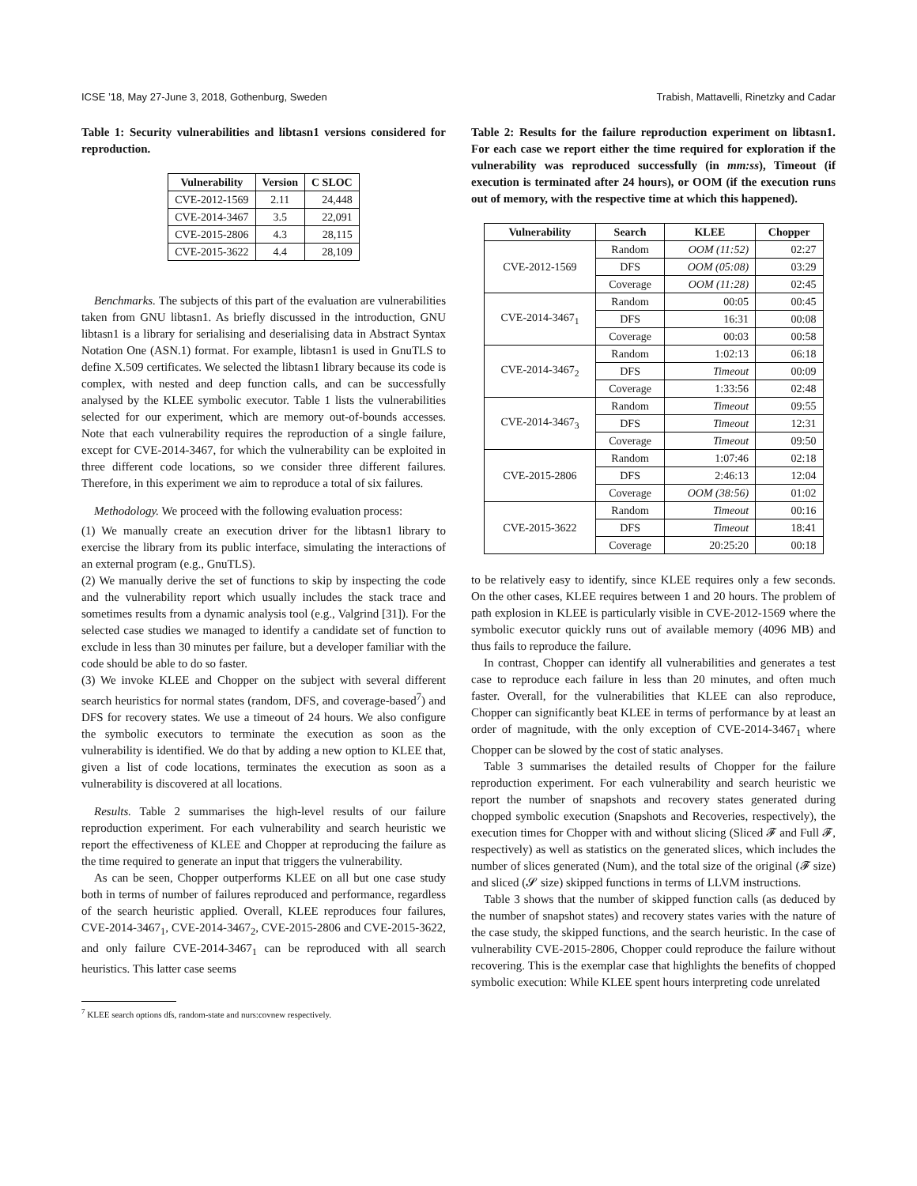ICSE ’18, May 27-June 3, 2018, Gothenburg, Sweden Trabish, Mattavelli, Rinetzky and Cadar
Table 1: Security vulnerabilities and libtasn1 versions considered for reproduction.
| Vulnerability | Version | C SLOC |
| --- | --- | --- |
| CVE-2012-1569 | 2.11 | 24,448 |
| CVE-2014-3467 | 3.5 | 22,091 |
| CVE-2015-2806 | 4.3 | 28,115 |
| CVE-2015-3622 | 4.4 | 28,109 |
Benchmarks. The subjects of this part of the evaluation are vulnerabilities taken from GNU libtasn1. As briefly discussed in the introduction, GNU libtasn1 is a library for serialising and deserialising data in Abstract Syntax Notation One (ASN.1) format. For example, libtasn1 is used in GnuTLS to define X.509 certificates. We selected the libtasn1 library because its code is complex, with nested and deep function calls, and can be successfully analysed by the KLEE symbolic executor. Table 1 lists the vulnerabilities selected for our experiment, which are memory out-of-bounds accesses. Note that each vulnerability requires the reproduction of a single failure, except for CVE-2014-3467, for which the vulnerability can be exploited in three different code locations, so we consider three different failures. Therefore, in this experiment we aim to reproduce a total of six failures.
Methodology. We proceed with the following evaluation process:
(1) We manually create an execution driver for the libtasn1 library to exercise the library from its public interface, simulating the interactions of an external program (e.g., GnuTLS).
(2) We manually derive the set of functions to skip by inspecting the code and the vulnerability report which usually includes the stack trace and sometimes results from a dynamic analysis tool (e.g., Valgrind [31]). For the selected case studies we managed to identify a candidate set of function to exclude in less than 30 minutes per failure, but a developer familiar with the code should be able to do so faster.
(3) We invoke KLEE and Chopper on the subject with several different search heuristics for normal states (random, DFS, and coverage-based<sup>7</sup>) and DFS for recovery states. We use a timeout of 24 hours. We also configure the symbolic executors to terminate the execution as soon as the vulnerability is identified. We do that by adding a new option to KLEE that, given a list of code locations, terminates the execution as soon as a vulnerability is discovered at all locations.
Results. Table 2 summarises the high-level results of our failure reproduction experiment. For each vulnerability and search heuristic we report the effectiveness of KLEE and Chopper at reproducing the failure as the time required to generate an input that triggers the vulnerability.
As can be seen, Chopper outperforms KLEE on all but one case study both in terms of number of failures reproduced and performance, regardless of the search heuristic applied. Overall, KLEE reproduces four failures, CVE-2014-3467<sub>1</sub>, CVE-2014-3467<sub>2</sub>, CVE-2015-2806 and CVE-2015-3622, and only failure CVE-2014-3467<sub>1</sub> can be reproduced with all search heuristics. This latter case seems
<sup>7</sup> KLEE search options dfs, random-state and nurs:covnew respectively.
Table 2: Results for the failure reproduction experiment on libtasn1. For each case we report either the time required for exploration if the vulnerability was reproduced successfully (in mm:ss), Timeout (if execution is terminated after 24 hours), or OOM (if the execution runs out of memory, with the respective time at which this happened).
| Vulnerability | Search | KLEE | Chopper |
| --- | --- | --- | --- |
| CVE-2012-1569 | Random | OOM (11:52) | 02:27 |
| | DFS | OOM (05:08) | 03:29 |
| | Coverage | OOM (11:28) | 02:45 |
| CVE-2014-3467<sub>1</sub> | Random | 00:05 | 00:45 |
| | DFS | 16:31 | 00:08 |
| | Coverage | 00:03 | 00:58 |
| CVE-2014-3467<sub>2</sub> | Random | 1:02:13 | 06:18 |
| | DFS | Timeout | 00:09 |
| | Coverage | 1:33:56 | 02:48 |
| CVE-2014-3467<sub>3</sub> | Random | Timeout | 09:55 |
| | DFS | Timeout | 12:31 |
| | Coverage | Timeout | 09:50 |
| CVE-2015-2806 | Random | 1:07:46 | 02:18 |
| | DFS | 2:46:13 | 12:04 |
| | Coverage | OOM (38:56) | 01:02 |
| CVE-2015-3622 | Random | Timeout | 00:16 |
| | DFS | Timeout | 18:41 |
| | Coverage | 20:25:20 | 00:18 |
to be relatively easy to identify, since KLEE requires only a few seconds. On the other cases, KLEE requires between 1 and 20 hours. The problem of path explosion in KLEE is particularly visible in CVE-2012-1569 where the symbolic executor quickly runs out of available memory (4096 MB) and thus fails to reproduce the failure.
In contrast, Chopper can identify all vulnerabilities and generates a test case to reproduce each failure in less than 20 minutes, and often much faster. Overall, for the vulnerabilities that KLEE can also reproduce, Chopper can significantly beat KLEE in terms of performance by at least an order of magnitude, with the only exception of CVE-2014-3467<sub>1</sub> where Chopper can be slowed by the cost of static analyses.
Table 3 summarises the detailed results of Chopper for the failure reproduction experiment. For each vulnerability and search heuristic we report the number of snapshots and recovery states generated during chopped symbolic execution (Snapshots and Recoveries, respectively), the execution times for Chopper with and without slicing (Sliced 𝓕 and Full 𝓕, respectively) as well as statistics on the generated slices, which includes the number of slices generated (Num), and the total size of the original (𝓕 size) and sliced (𝓢 size) skipped functions in terms of LLVM instructions.
Table 3 shows that the number of skipped function calls (as deduced by the number of snapshot states) and recovery states varies with the nature of the case study, the skipped functions, and the search heuristic. In the case of vulnerability CVE-2015-2806, Chopper could reproduce the failure without recovering. This is the exemplar case that highlights the benefits of chopped symbolic execution: While KLEE spent hours interpreting code unrelated